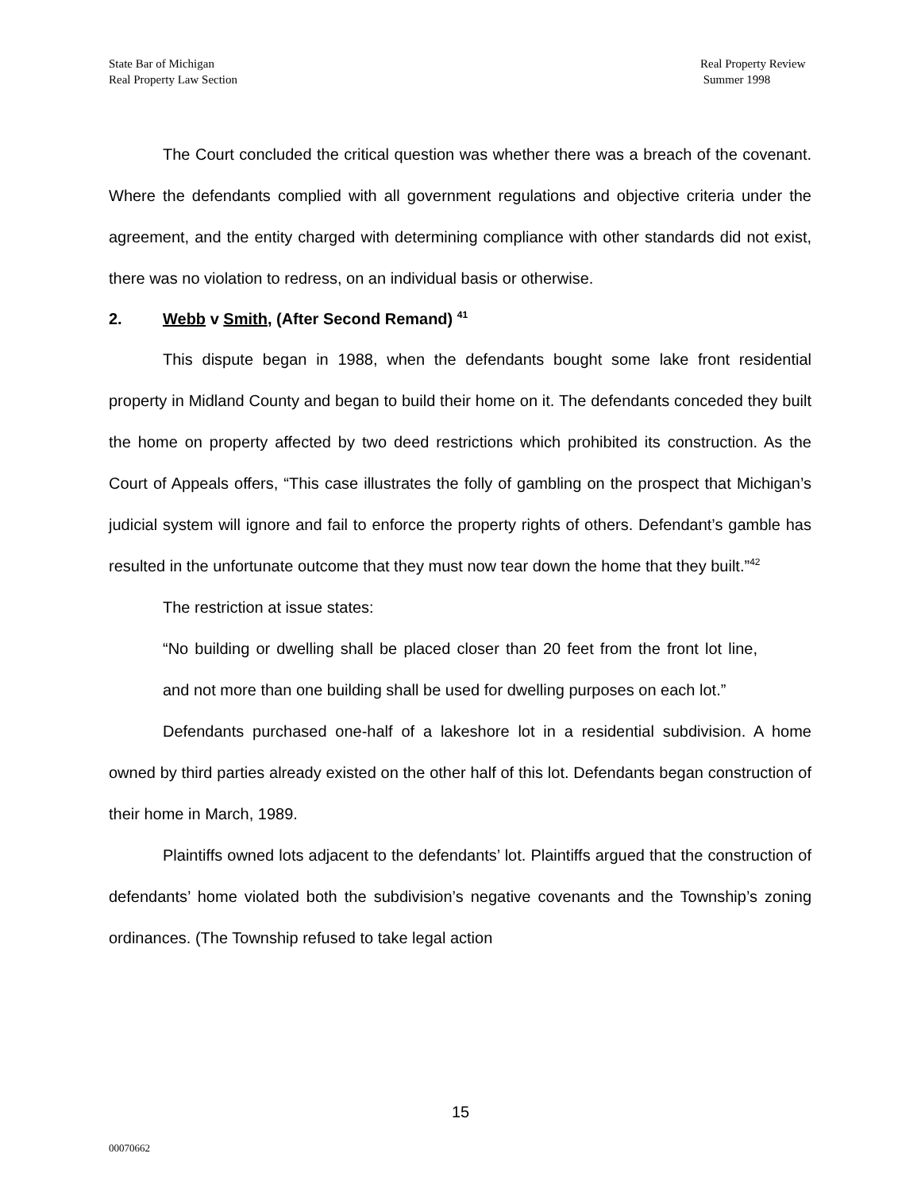State Bar of Michigan
Real Property Law Section
Real Property Review
Summer 1998
The Court concluded the critical question was whether there was a breach of the covenant. Where the defendants complied with all government regulations and objective criteria under the agreement, and the entity charged with determining compliance with other standards did not exist, there was no violation to redress, on an individual basis or otherwise.
2. Webb v Smith, (After Second Remand) <sup>41</sup>
This dispute began in 1988, when the defendants bought some lake front residential property in Midland County and began to build their home on it. The defendants conceded they built the home on property affected by two deed restrictions which prohibited its construction. As the Court of Appeals offers, “This case illustrates the folly of gambling on the prospect that Michigan’s judicial system will ignore and fail to enforce the property rights of others. Defendant’s gamble has resulted in the unfortunate outcome that they must now tear down the home that they built.”<sup>42</sup>
The restriction at issue states:
“No building or dwelling shall be placed closer than 20 feet from the front lot line, and not more than one building shall be used for dwelling purposes on each lot.”
Defendants purchased one-half of a lakeshore lot in a residential subdivision. A home owned by third parties already existed on the other half of this lot. Defendants began construction of their home in March, 1989.
Plaintiffs owned lots adjacent to the defendants’ lot. Plaintiffs argued that the construction of defendants’ home violated both the subdivision’s negative covenants and the Township’s zoning ordinances. (The Township refused to take legal action
15
00070662